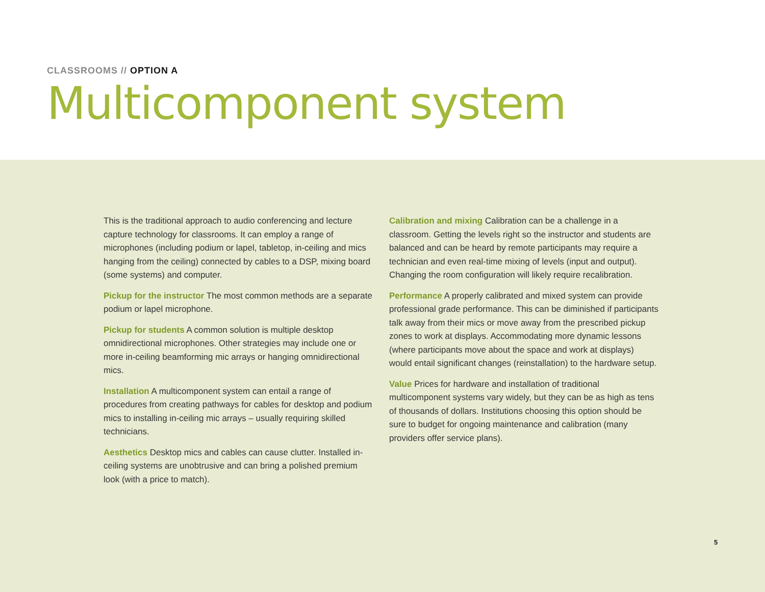CLASSROOMS // OPTION A
Multicomponent system
This is the traditional approach to audio conferencing and lecture capture technology for classrooms. It can employ a range of microphones (including podium or lapel, tabletop, in-ceiling and mics hanging from the ceiling) connected by cables to a DSP, mixing board (some systems) and computer.
Pickup for the instructor The most common methods are a separate podium or lapel microphone.
Pickup for students A common solution is multiple desktop omnidirectional microphones. Other strategies may include one or more in-ceiling beamforming mic arrays or hanging omnidirectional mics.
Installation A multicomponent system can entail a range of procedures from creating pathways for cables for desktop and podium mics to installing in-ceiling mic arrays – usually requiring skilled technicians.
Aesthetics Desktop mics and cables can cause clutter. Installed in-ceiling systems are unobtrusive and can bring a polished premium look (with a price to match).
Calibration and mixing Calibration can be a challenge in a classroom. Getting the levels right so the instructor and students are balanced and can be heard by remote participants may require a technician and even real-time mixing of levels (input and output). Changing the room configuration will likely require recalibration.
Performance A properly calibrated and mixed system can provide professional grade performance. This can be diminished if participants talk away from their mics or move away from the prescribed pickup zones to work at displays. Accommodating more dynamic lessons (where participants move about the space and work at displays) would entail significant changes (reinstallation) to the hardware setup.
Value Prices for hardware and installation of traditional multicomponent systems vary widely, but they can be as high as tens of thousands of dollars. Institutions choosing this option should be sure to budget for ongoing maintenance and calibration (many providers offer service plans).
5